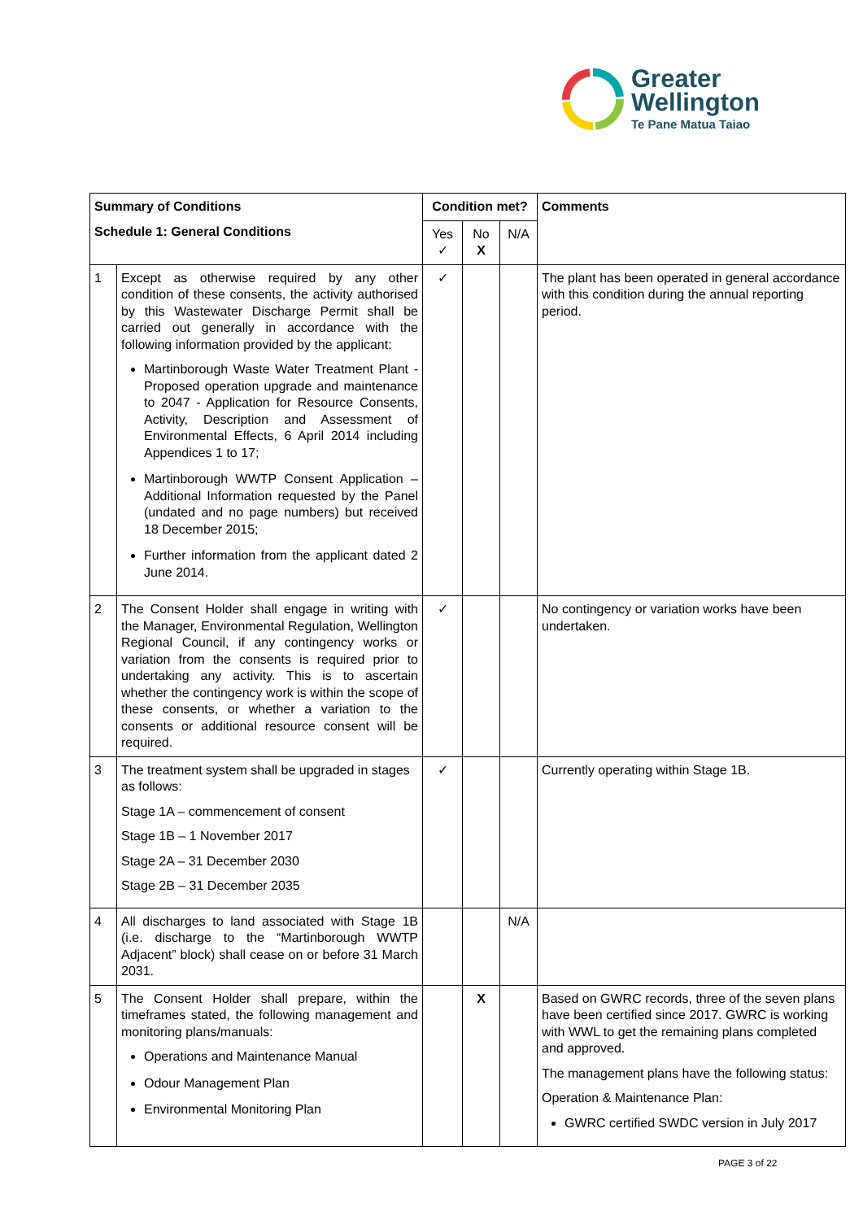Greater
Wellington
Te Pane Matua Taiao
| Summary of Conditions Schedule 1: General Conditions | | Condition met? | | | Comments |
| --- | --- | --- | --- | --- | --- |
| | | Yes ✓ | No X | N/A | |
| 1 | Except as otherwise required by any other condition of these consents, the activity authorised by this Wastewater Discharge Permit shall be carried out generally in accordance with the following information provided by the applicant: Martinborough Waste Water Treatment Plant - Proposed operation upgrade and maintenance to 2047 - Application for Resource Consents, Activity, Description and Assessment of Environmental Effects, 6 April 2014 including Appendices 1 to 17; Martinborough WWTP Consent Application – Additional Information requested by the Panel (undated and no page numbers) but received 18 December 2015; Further information from the applicant dated 2 June 2014. | ✓ | | | The plant has been operated in general accordance with this condition during the annual reporting period. |
| 2 | The Consent Holder shall engage in writing with the Manager, Environmental Regulation, Wellington Regional Council, if any contingency works or variation from the consents is required prior to undertaking any activity. This is to ascertain whether the contingency work is within the scope of these consents, or whether a variation to the consents or additional resource consent will be required. | ✓ | | | No contingency or variation works have been undertaken. |
| 3 | The treatment system shall be upgraded in stages as follows: Stage 1A – commencement of consent Stage 1B – 1 November 2017 Stage 2A – 31 December 2030 Stage 2B – 31 December 2035 | ✓ | | | Currently operating within Stage 1B. |
| 4 | All discharges to land associated with Stage 1B (i.e. discharge to the “Martinborough WWTP Adjacent” block) shall cease on or before 31 March 2031. | | | N/A | |
| 5 | The Consent Holder shall prepare, within the timeframes stated, the following management and monitoring plans/manuals: Operations and Maintenance Manual Odour Management Plan Environmental Monitoring Plan | | X | | Based on GWRC records, three of the seven plans have been certified since 2017. GWRC is working with WWL to get the remaining plans completed and approved. The management plans have the following status: Operation & Maintenance Plan: GWRC certified SWDC version in July 2017 |
PAGE 3 of 22